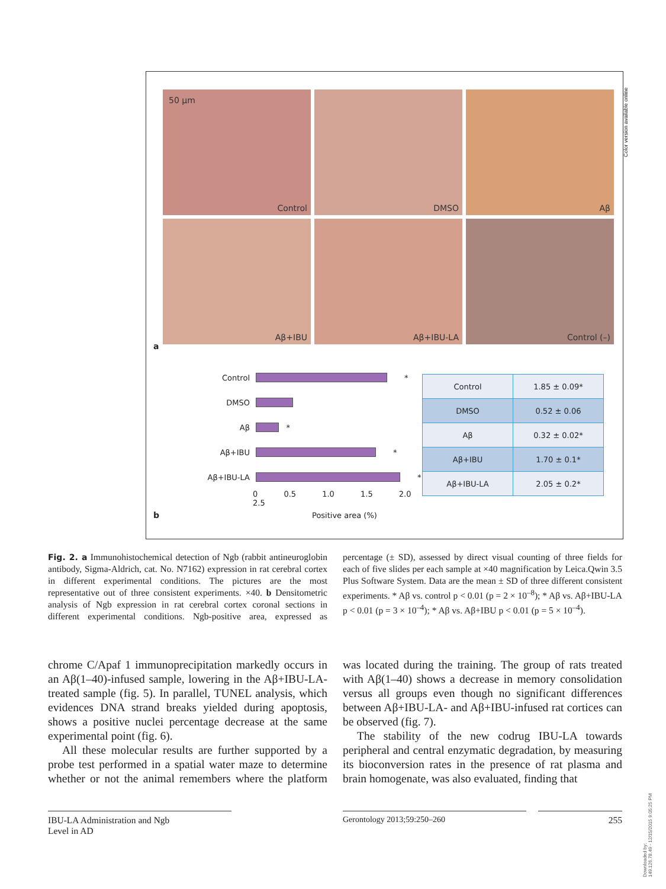50 µm
Control
DMSO
Aβ
Aβ+IBU
Aβ+IBU-LA
Control (–)
a
Control
*
DMSO
Aβ
*
Aβ+IBU
*
Aβ+IBU-LA
*
0 0.5 1.0 1.5 2.0 2.5
Positive area (%)
b
| Control | 1.85 ± 0.09* |
| DMSO | 0.52 ± 0.06 |
| Aβ | 0.32 ± 0.02* |
| Aβ+IBU | 1.70 ± 0.1* |
| Aβ+IBU-LA | 2.05 ± 0.2* |
Color version available online
Fig. 2. a Immunohistochemical detection of Ngb (rabbit antineuroglobin antibody, Sigma-Aldrich, cat. No. N7162) expression in rat cerebral cortex in different experimental conditions. The pictures are the most representative out of three consistent experiments. ×40. b Densitometric analysis of Ngb expression in rat cerebral cortex coronal sections in different experimental conditions. Ngb-positive area, expressed as percentage (± SD), assessed by direct visual counting of three fields for each of five slides per each sample at ×40 magnification by Leica.Qwin 3.5 Plus Software System. Data are the mean ± SD of three different consistent experiments. * Aβ vs. control p < 0.01 (p = 2 × 10<sup>–8</sup>); * Aβ vs. Aβ+IBU-LA p < 0.01 (p = 3 × 10<sup>–4</sup>); * Aβ vs. Aβ+IBU p < 0.01 (p = 5 × 10<sup>–4</sup>).
chrome C/Apaf 1 immunoprecipitation markedly occurs in an Aβ(1–40)-infused sample, lowering in the Aβ+IBU-LA-treated sample (fig. 5). In parallel, TUNEL analysis, which evidences DNA strand breaks yielded during apoptosis, shows a positive nuclei percentage decrease at the same experimental point (fig. 6).
All these molecular results are further supported by a probe test performed in a spatial water maze to determine whether or not the animal remembers where the platform was located during the training. The group of rats treated with Aβ(1–40) shows a decrease in memory consolidation versus all groups even though no significant differences between Aβ+IBU-LA- and Aβ+IBU-infused rat cortices can be observed (fig. 7).
The stability of the new codrug IBU-LA towards peripheral and central enzymatic degradation, by measuring its bioconversion rates in the presence of rat plasma and brain homogenate, was also evaluated, finding that
IBU-LA Administration and Ngb
Level in AD
Gerontology 2013;59:250–260 255
Downloaded by:
149.126.78.49 - 12/15/2015 9:05:25 PM